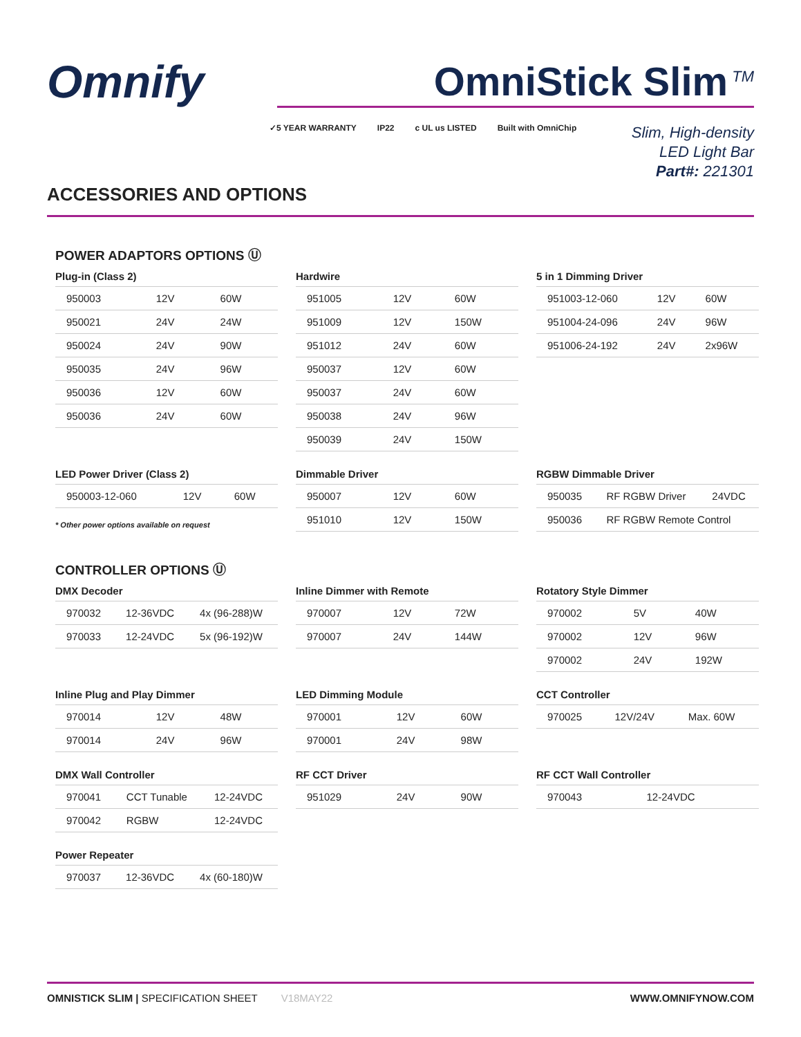Omnify
OmniStick Slim<sup>TM</sup>
✓5 YEAR WARRANTY IP22 c UL us LISTED Built with OmniChip
Slim, High-density
LED Light Bar
Part#: 221301
ACCESSORIES AND OPTIONS
POWER ADAPTORS OPTIONS Ⓤ
Plug-in (Class 2)
| 950003 | 12V | 60W |
| 950021 | 24V | 24W |
| 950024 | 24V | 90W |
| 950035 | 24V | 96W |
| 950036 | 12V | 60W |
| 950036 | 24V | 60W |
Hardwire
| 951005 | 12V | 60W |
| 951009 | 12V | 150W |
| 951012 | 24V | 60W |
| 950037 | 12V | 60W |
| 950037 | 24V | 60W |
| 950038 | 24V | 96W |
| 950039 | 24V | 150W |
5 in 1 Dimming Driver
| 951003-12-060 | 12V | 60W |
| 951004-24-096 | 24V | 96W |
| 951006-24-192 | 24V | 2x96W |
LED Power Driver (Class 2)
| 950003-12-060 | 12V | 60W |
* Other power options available on request
Dimmable Driver
| 950007 | 12V | 60W |
| 951010 | 12V | 150W |
RGBW Dimmable Driver
| 950035 | RF RGBW Driver | 24VDC |
| 950036 | RF RGBW Remote Control | |
CONTROLLER OPTIONS Ⓤ
DMX Decoder
| 970032 | 12-36VDC | 4x (96-288)W |
| 970033 | 12-24VDC | 5x (96-192)W |
Inline Dimmer with Remote
| 970007 | 12V | 72W |
| 970007 | 24V | 144W |
Rotatory Style Dimmer
| 970002 | 5V | 40W |
| 970002 | 12V | 96W |
| 970002 | 24V | 192W |
Inline Plug and Play Dimmer
| 970014 | 12V | 48W |
| 970014 | 24V | 96W |
LED Dimming Module
| 970001 | 12V | 60W |
| 970001 | 24V | 98W |
CCT Controller
| 970025 | 12V/24V | Max. 60W |
DMX Wall Controller
| 970041 | CCT Tunable | 12-24VDC |
| 970042 | RGBW | 12-24VDC |
RF CCT Driver
| 951029 | 24V | 90W |
RF CCT Wall Controller
| 970043 | 12-24VDC |
Power Repeater
| 970037 | 12-36VDC | 4x (60-180)W |
OMNISTICK SLIM | SPECIFICATION SHEET V18MAY22 WWW.OMNIFYNOW.COM